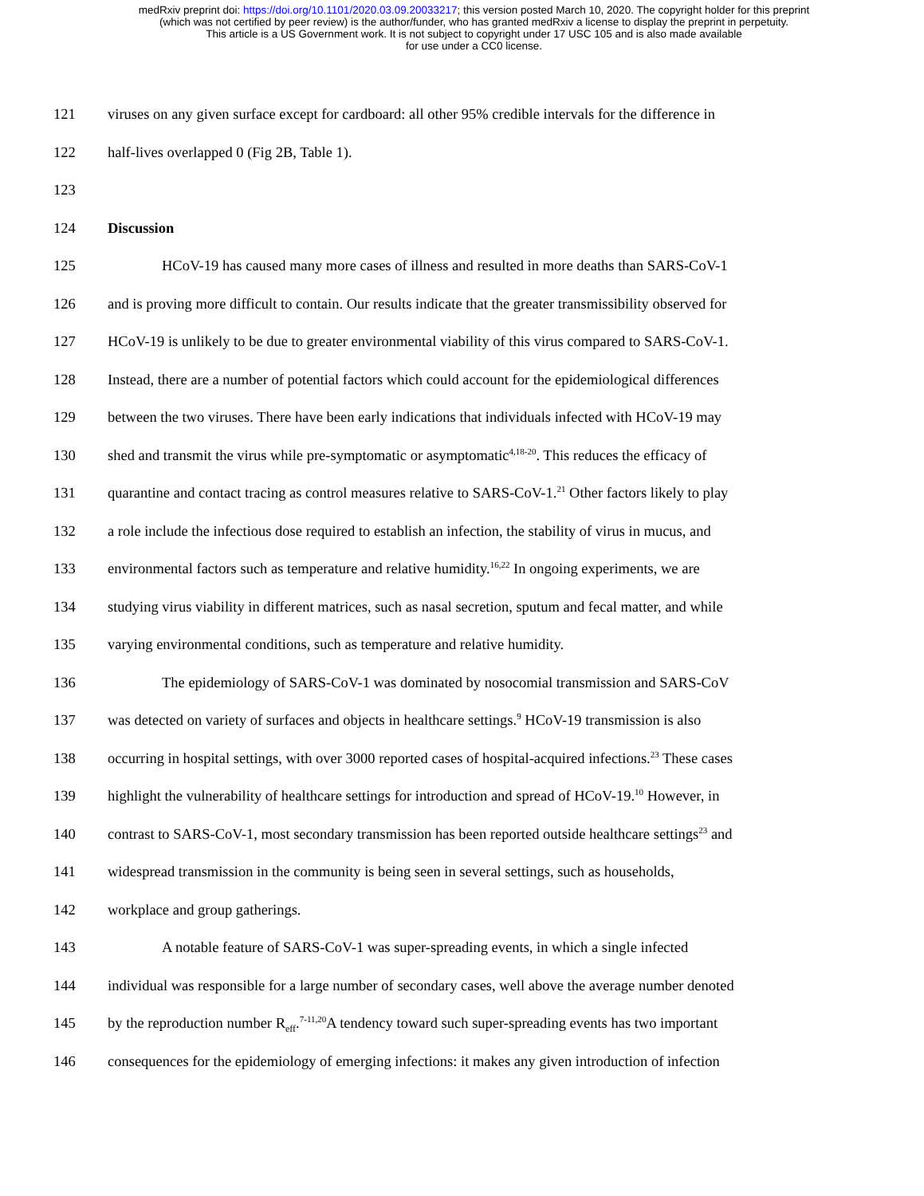medRxiv preprint doi: https://doi.org/10.1101/2020.03.09.20033217; this version posted March 10, 2020. The copyright holder for this preprint
(which was not certified by peer review) is the author/funder, who has granted medRxiv a license to display the preprint in perpetuity.
This article is a US Government work. It is not subject to copyright under 17 USC 105 and is also made available
for use under a CC0 license.
121 viruses on any given surface except for cardboard: all other 95% credible intervals for the difference in
122 half-lives overlapped 0 (Fig 2B, Table 1).
123
124 Discussion
125 HCoV-19 has caused many more cases of illness and resulted in more deaths than SARS-CoV-1
126 and is proving more difficult to contain. Our results indicate that the greater transmissibility observed for
127 HCoV-19 is unlikely to be due to greater environmental viability of this virus compared to SARS-CoV-1.
128 Instead, there are a number of potential factors which could account for the epidemiological differences
129 between the two viruses. There have been early indications that individuals infected with HCoV-19 may
130 shed and transmit the virus while pre-symptomatic or asymptomatic<sup>4,18-20</sup>. This reduces the efficacy of
131 quarantine and contact tracing as control measures relative to SARS-CoV-1.<sup>21</sup> Other factors likely to play
132 a role include the infectious dose required to establish an infection, the stability of virus in mucus, and
133 environmental factors such as temperature and relative humidity.<sup>16,22</sup> In ongoing experiments, we are
134 studying virus viability in different matrices, such as nasal secretion, sputum and fecal matter, and while
135 varying environmental conditions, such as temperature and relative humidity.
136 The epidemiology of SARS-CoV-1 was dominated by nosocomial transmission and SARS-CoV
137 was detected on variety of surfaces and objects in healthcare settings.<sup>9</sup> HCoV-19 transmission is also
138 occurring in hospital settings, with over 3000 reported cases of hospital-acquired infections.<sup>23</sup> These cases
139 highlight the vulnerability of healthcare settings for introduction and spread of HCoV-19.<sup>10</sup> However, in
140 contrast to SARS-CoV-1, most secondary transmission has been reported outside healthcare settings<sup>23</sup> and
141 widespread transmission in the community is being seen in several settings, such as households,
142 workplace and group gatherings.
143 A notable feature of SARS-CoV-1 was super-spreading events, in which a single infected
144 individual was responsible for a large number of secondary cases, well above the average number denoted
145 by the reproduction number R<sub>eff</sub>.<sup>7-11,20</sup>A tendency toward such super-spreading events has two important
146 consequences for the epidemiology of emerging infections: it makes any given introduction of infection